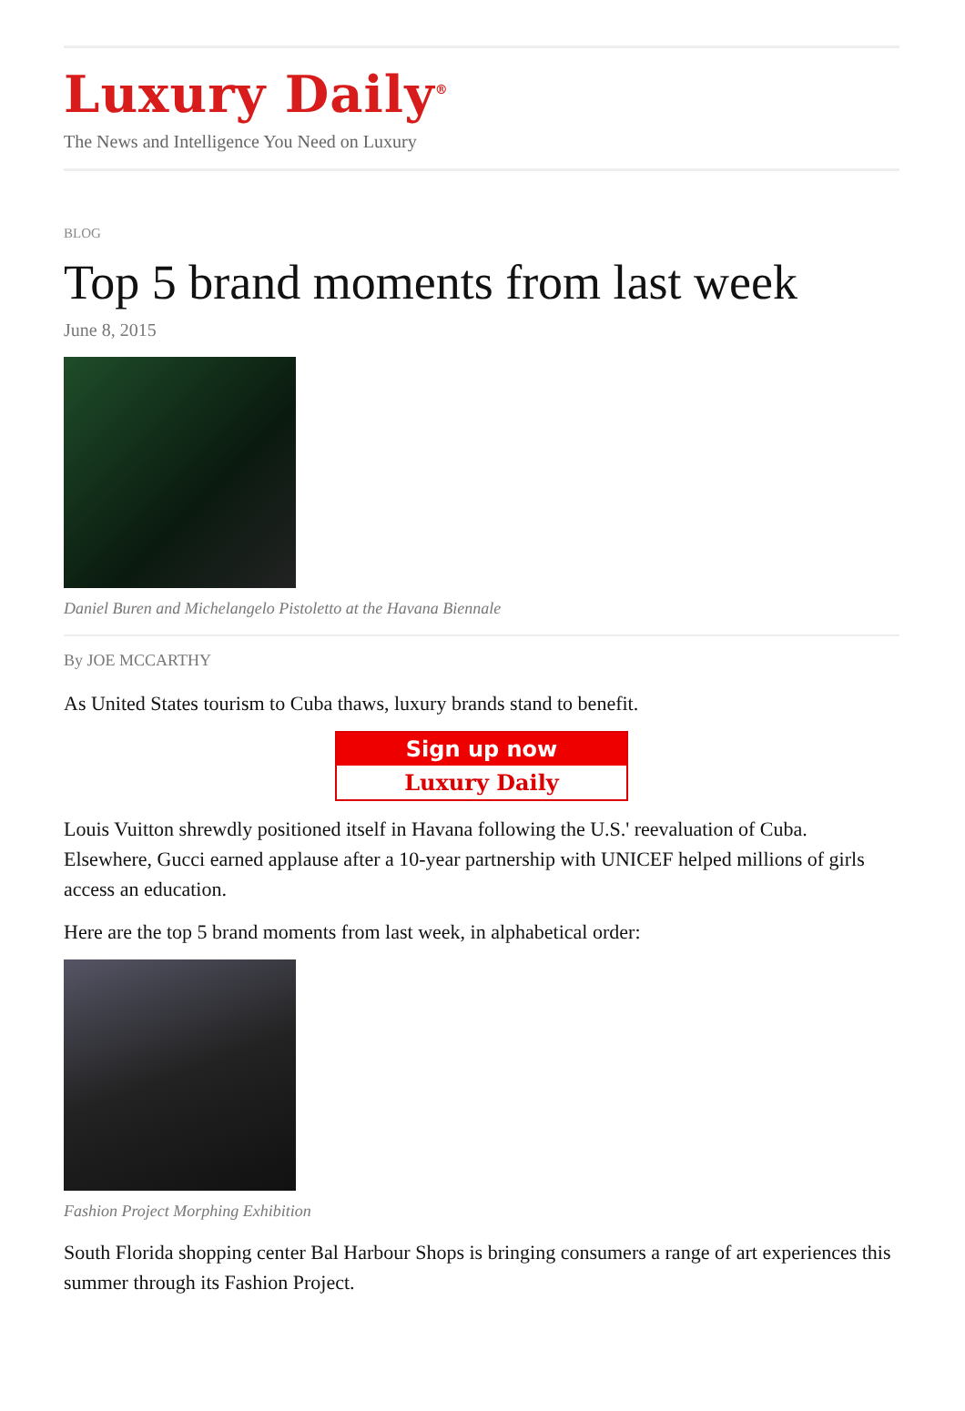Luxury Daily<sup>®</sup>
The News and Intelligence You Need on Luxury
BLOG
Top 5 brand moments from last week
June 8, 2015
Daniel Buren and Michelangelo Pistoletto at the Havana Biennale
By JOE MCCARTHY
As United States tourism to Cuba thaws, luxury brands stand to benefit.
Sign up now
Luxury Daily
Louis Vuitton shrewdly positioned itself in Havana following the U.S.' reevaluation of Cuba. Elsewhere, Gucci earned applause after a 10-year partnership with UNICEF helped millions of girls access an education.
Here are the top 5 brand moments from last week, in alphabetical order:
Fashion Project Morphing Exhibition
South Florida shopping center Bal Harbour Shops is bringing consumers a range of art experiences this summer through its Fashion Project.